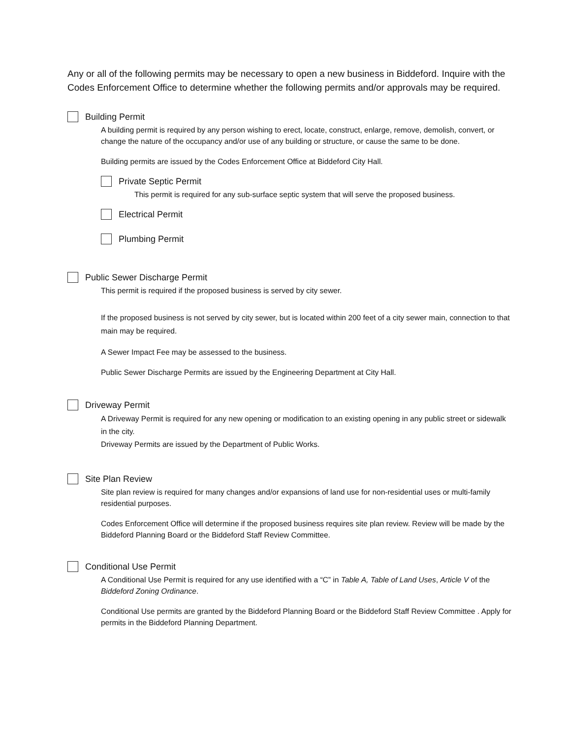Any or all of the following permits may be necessary to open a new business in Biddeford. Inquire with the Codes Enforcement Office to determine whether the following permits and/or approvals may be required.
Building Permit
A building permit is required by any person wishing to erect, locate, construct, enlarge, remove, demolish, convert, or change the nature of the occupancy and/or use of any building or structure, or cause the same to be done.
Building permits are issued by the Codes Enforcement Office at Biddeford City Hall.
Private Septic Permit
This permit is required for any sub-surface septic system that will serve the proposed business.
Electrical Permit
Plumbing Permit
Public Sewer Discharge Permit
This permit is required if the proposed business is served by city sewer.
If the proposed business is not served by city sewer, but is located within 200 feet of a city sewer main, connection to that main may be required.
A Sewer Impact Fee may be assessed to the business.
Public Sewer Discharge Permits are issued by the Engineering Department at City Hall.
Driveway Permit
A Driveway Permit is required for any new opening or modification to an existing opening in any public street or sidewalk in the city.
Driveway Permits are issued by the Department of Public Works.
Site Plan Review
Site plan review is required for many changes and/or expansions of land use for non-residential uses or multi-family residential purposes.
Codes Enforcement Office will determine if the proposed business requires site plan review. Review will be made by the Biddeford Planning Board or the Biddeford Staff Review Committee.
Conditional Use Permit
A Conditional Use Permit is required for any use identified with a “C” in Table A, Table of Land Uses, Article V of the Biddeford Zoning Ordinance.
Conditional Use permits are granted by the Biddeford Planning Board or the Biddeford Staff Review Committee . Apply for permits in the Biddeford Planning Department.